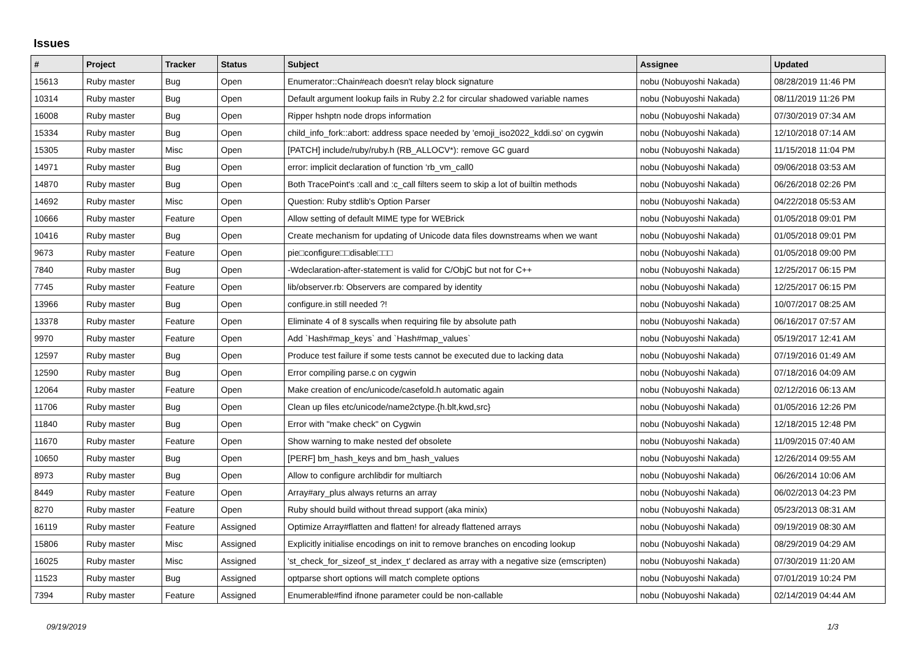Issues
| # | Project | Tracker | Status | Subject | Assignee | Updated |
| --- | --- | --- | --- | --- | --- | --- |
| 15613 | Ruby master | Bug | Open | Enumerator::Chain#each doesn't relay block signature | nobu (Nobuyoshi Nakada) | 08/28/2019 11:46 PM |
| 10314 | Ruby master | Bug | Open | Default argument lookup fails in Ruby 2.2 for circular shadowed variable names | nobu (Nobuyoshi Nakada) | 08/11/2019 11:26 PM |
| 16008 | Ruby master | Bug | Open | Ripper hshptn node drops information | nobu (Nobuyoshi Nakada) | 07/30/2019 07:34 AM |
| 15334 | Ruby master | Bug | Open | child_info_fork::abort: address space needed by 'emoji_iso2022_kddi.so' on cygwin | nobu (Nobuyoshi Nakada) | 12/10/2018 07:14 AM |
| 15305 | Ruby master | Misc | Open | [PATCH] include/ruby/ruby.h (RB_ALLOCV*): remove GC guard | nobu (Nobuyoshi Nakada) | 11/15/2018 11:04 PM |
| 14971 | Ruby master | Bug | Open | error: implicit declaration of function ‘rb_vm_call0 | nobu (Nobuyoshi Nakada) | 09/06/2018 03:53 AM |
| 14870 | Ruby master | Bug | Open | Both TracePoint's :call and :c_call filters seem to skip a lot of builtin methods | nobu (Nobuyoshi Nakada) | 06/26/2018 02:26 PM |
| 14692 | Ruby master | Misc | Open | Question: Ruby stdlib's Option Parser | nobu (Nobuyoshi Nakada) | 04/22/2018 05:53 AM |
| 10666 | Ruby master | Feature | Open | Allow setting of default MIME type for WEBrick | nobu (Nobuyoshi Nakada) | 01/05/2018 09:01 PM |
| 10416 | Ruby master | Bug | Open | Create mechanism for updating of Unicode data files downstreams when we want | nobu (Nobuyoshi Nakada) | 01/05/2018 09:01 PM |
| 9673 | Ruby master | Feature | Open | pie□configure□□disable□□□ | nobu (Nobuyoshi Nakada) | 01/05/2018 09:00 PM |
| 7840 | Ruby master | Bug | Open | -Wdeclaration-after-statement is valid for C/ObjC but not for C++ | nobu (Nobuyoshi Nakada) | 12/25/2017 06:15 PM |
| 7745 | Ruby master | Feature | Open | lib/observer.rb: Observers are compared by identity | nobu (Nobuyoshi Nakada) | 12/25/2017 06:15 PM |
| 13966 | Ruby master | Bug | Open | configure.in still needed ?! | nobu (Nobuyoshi Nakada) | 10/07/2017 08:25 AM |
| 13378 | Ruby master | Feature | Open | Eliminate 4 of 8 syscalls when requiring file by absolute path | nobu (Nobuyoshi Nakada) | 06/16/2017 07:57 AM |
| 9970 | Ruby master | Feature | Open | Add `Hash#map_keys` and `Hash#map_values` | nobu (Nobuyoshi Nakada) | 05/19/2017 12:41 AM |
| 12597 | Ruby master | Bug | Open | Produce test failure if some tests cannot be executed due to lacking data | nobu (Nobuyoshi Nakada) | 07/19/2016 01:49 AM |
| 12590 | Ruby master | Bug | Open | Error compiling parse.c on cygwin | nobu (Nobuyoshi Nakada) | 07/18/2016 04:09 AM |
| 12064 | Ruby master | Feature | Open | Make creation of enc/unicode/casefold.h automatic again | nobu (Nobuyoshi Nakada) | 02/12/2016 06:13 AM |
| 11706 | Ruby master | Bug | Open | Clean up files etc/unicode/name2ctype.{h.blt,kwd,src} | nobu (Nobuyoshi Nakada) | 01/05/2016 12:26 PM |
| 11840 | Ruby master | Bug | Open | Error with "make check" on Cygwin | nobu (Nobuyoshi Nakada) | 12/18/2015 12:48 PM |
| 11670 | Ruby master | Feature | Open | Show warning to make nested def obsolete | nobu (Nobuyoshi Nakada) | 11/09/2015 07:40 AM |
| 10650 | Ruby master | Bug | Open | [PERF] bm_hash_keys and bm_hash_values | nobu (Nobuyoshi Nakada) | 12/26/2014 09:55 AM |
| 8973 | Ruby master | Bug | Open | Allow to configure archlibdir for multiarch | nobu (Nobuyoshi Nakada) | 06/26/2014 10:06 AM |
| 8449 | Ruby master | Feature | Open | Array#ary_plus always returns an array | nobu (Nobuyoshi Nakada) | 06/02/2013 04:23 PM |
| 8270 | Ruby master | Feature | Open | Ruby should build without thread support (aka minix) | nobu (Nobuyoshi Nakada) | 05/23/2013 08:31 AM |
| 16119 | Ruby master | Feature | Assigned | Optimize Array#flatten and flatten! for already flattened arrays | nobu (Nobuyoshi Nakada) | 09/19/2019 08:30 AM |
| 15806 | Ruby master | Misc | Assigned | Explicitly initialise encodings on init to remove branches on encoding lookup | nobu (Nobuyoshi Nakada) | 08/29/2019 04:29 AM |
| 16025 | Ruby master | Misc | Assigned | 'st_check_for_sizeof_st_index_t' declared as array with a negative size (emscripten) | nobu (Nobuyoshi Nakada) | 07/30/2019 11:20 AM |
| 11523 | Ruby master | Bug | Assigned | optparse short options will match complete options | nobu (Nobuyoshi Nakada) | 07/01/2019 10:24 PM |
| 7394 | Ruby master | Feature | Assigned | Enumerable#find ifnone parameter could be non-callable | nobu (Nobuyoshi Nakada) | 02/14/2019 04:44 AM |
09/19/2019 1/3